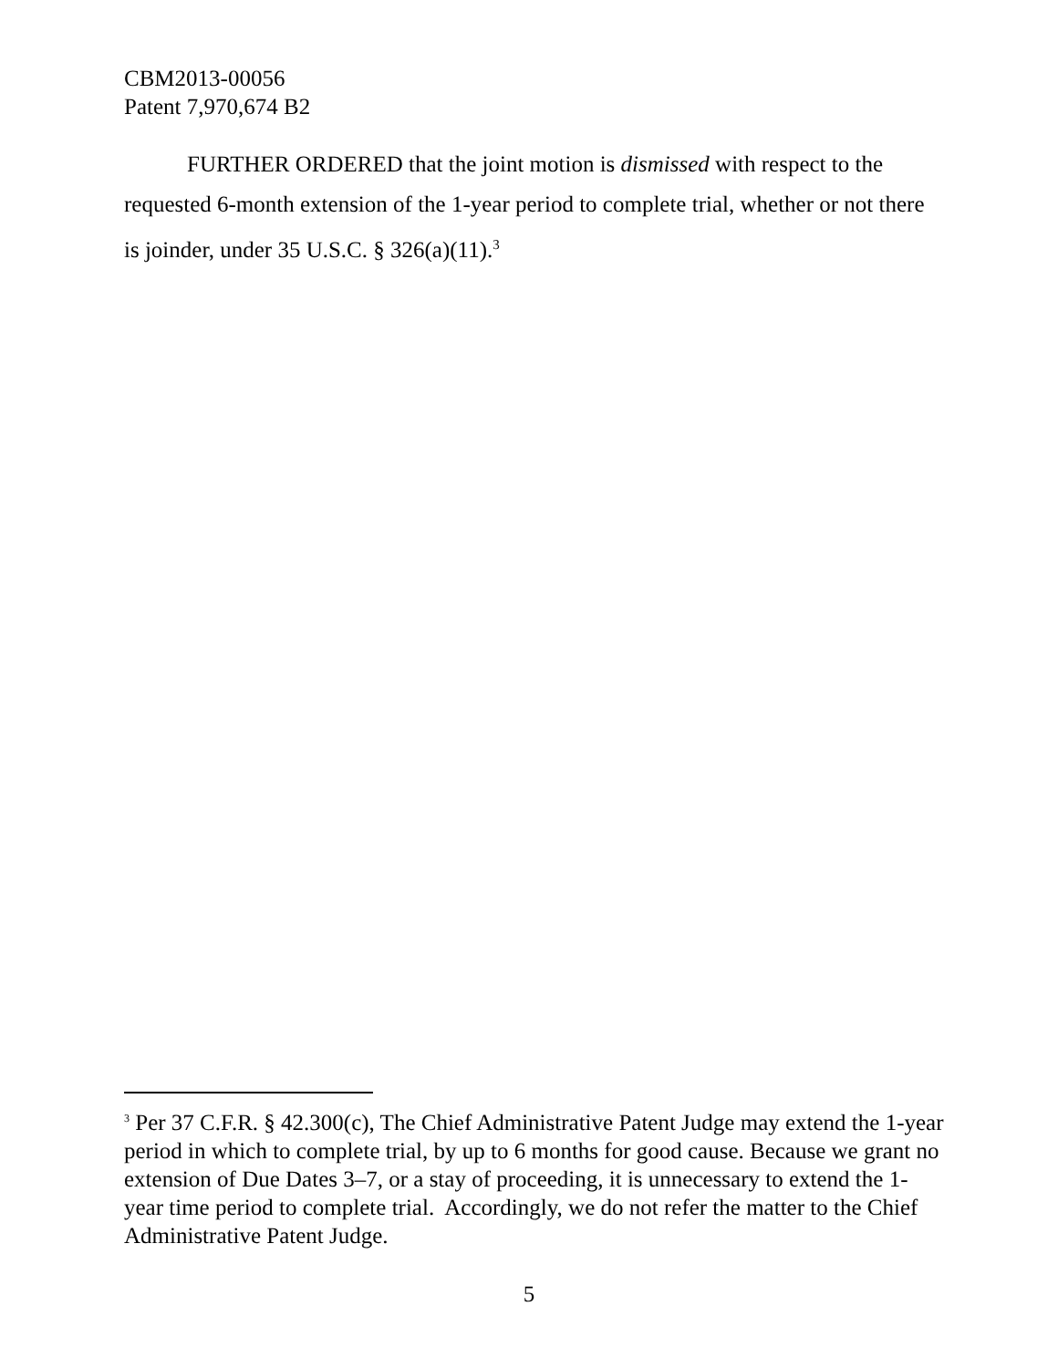CBM2013-00056
Patent 7,970,674 B2
FURTHER ORDERED that the joint motion is dismissed with respect to the requested 6-month extension of the 1-year period to complete trial, whether or not there is joinder, under 35 U.S.C. § 326(a)(11).<sup>3</sup>
<sup>3</sup> Per 37 C.F.R. § 42.300(c), The Chief Administrative Patent Judge may extend the 1-year period in which to complete trial, by up to 6 months for good cause. Because we grant no extension of Due Dates 3–7, or a stay of proceeding, it is unnecessary to extend the 1-year time period to complete trial. Accordingly, we do not refer the matter to the Chief Administrative Patent Judge.
5